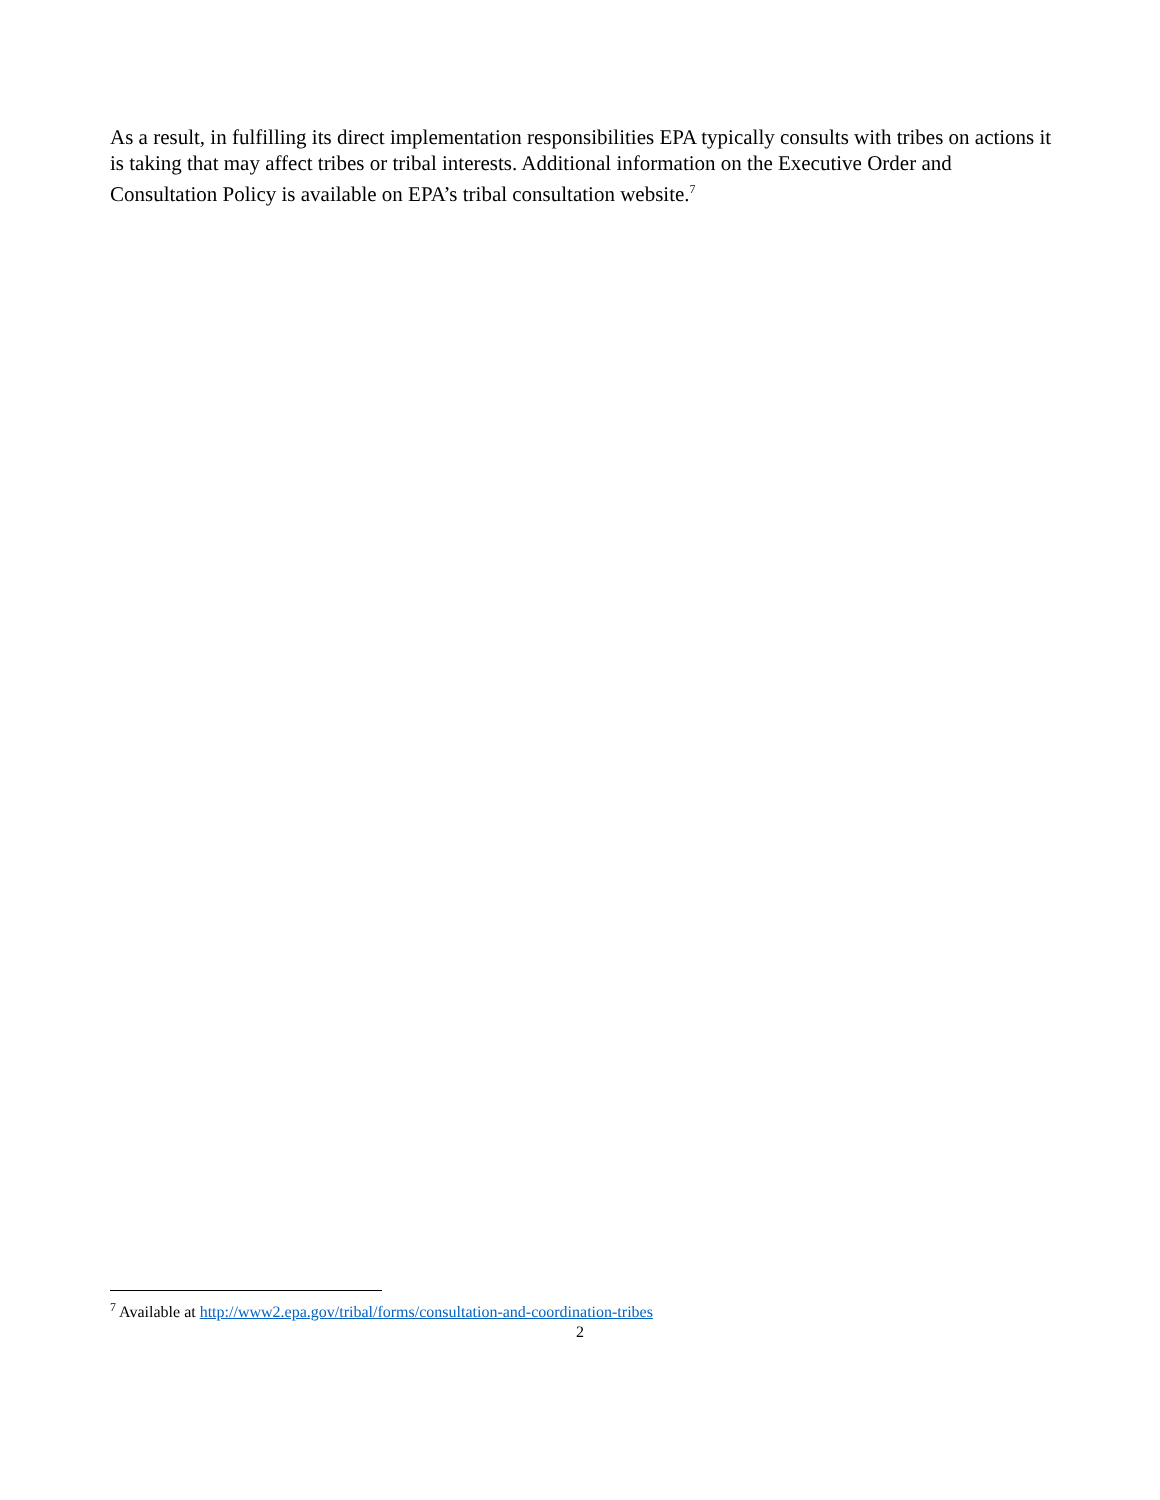As a result, in fulfilling its direct implementation responsibilities EPA typically consults with tribes on actions it is taking that may affect tribes or tribal interests. Additional information on the Executive Order and Consultation Policy is available on EPA’s tribal consultation website.<sup>7</sup>
<sup>7</sup> Available at http://www2.epa.gov/tribal/forms/consultation-and-coordination-tribes
2